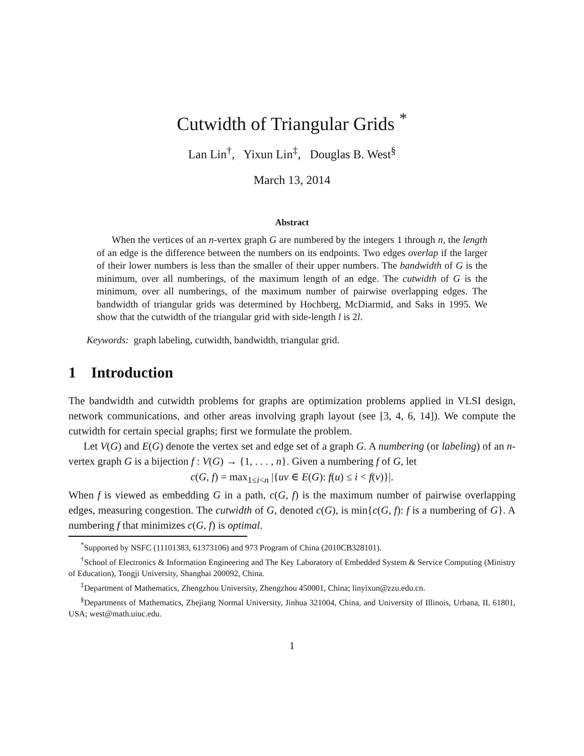Cutwidth of Triangular Grids <sup>*</sup>
Lan Lin<sup>†</sup>, Yixun Lin<sup>‡</sup>, Douglas B. West<sup>§</sup>
March 13, 2014
Abstract
When the vertices of an n-vertex graph G are numbered by the integers 1 through n, the length of an edge is the difference between the numbers on its endpoints. Two edges overlap if the larger of their lower numbers is less than the smaller of their upper numbers. The bandwidth of G is the minimum, over all numberings, of the maximum length of an edge. The cutwidth of G is the minimum, over all numberings, of the maximum number of pairwise overlapping edges. The bandwidth of triangular grids was determined by Hochberg, McDiarmid, and Saks in 1995. We show that the cutwidth of the triangular grid with side-length l is 2l.
Keywords: graph labeling, cutwidth, bandwidth, triangular grid.
1 Introduction
The bandwidth and cutwidth problems for graphs are optimization problems applied in VLSI design, network communications, and other areas involving graph layout (see [3, 4, 6, 14]). We compute the cutwidth for certain special graphs; first we formulate the problem.
Let V(G) and E(G) denote the vertex set and edge set of a graph G. A numbering (or labeling) of an n-vertex graph G is a bijection f : V(G) → {1, . . . , n}. Given a numbering f of G, let
c(G, f) = max<sub>1≤i<n</sub> |{uv ∈ E(G): f(u) ≤ i < f(v)}|.
When f is viewed as embedding G in a path, c(G, f) is the maximum number of pairwise overlapping edges, measuring congestion. The cutwidth of G, denoted c(G), is min{c(G, f): f is a numbering of G}. A numbering f that minimizes c(G, f) is optimal.
<sup>*</sup> Supported by NSFC (11101383, 61373106) and 973 Program of China (2010CB328101).
<sup>†</sup> School of Electronics & Information Engineering and The Key Laboratory of Embedded System & Service Computing (Ministry of Education), Tongji University, Shanghai 200092, China.
<sup>‡</sup> Department of Mathematics, Zhengzhou University, Zhengzhou 450001, China; linyixun@zzu.edu.cn.
<sup>§</sup> Departments of Mathematics, Zhejiang Normal University, Jinhua 321004, China, and University of Illinois, Urbana, IL 61801, USA; west@math.uiuc.edu.
1